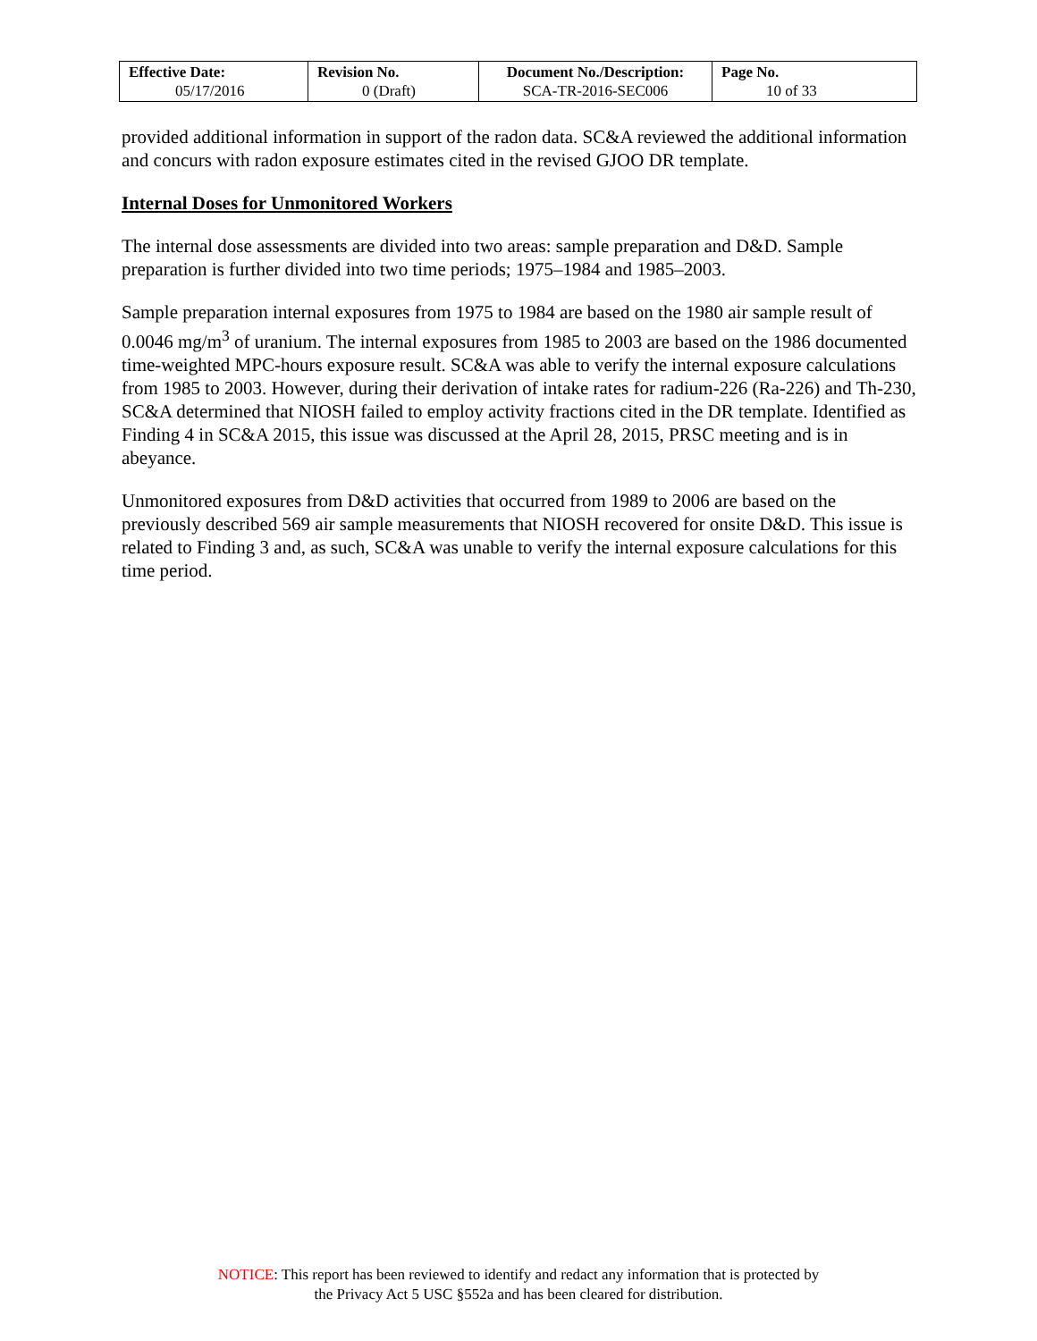| Effective Date: 05/17/2016 | Revision No. 0 (Draft) | Document No./Description: SCA-TR-2016-SEC006 | Page No. 10 of 33 |
provided additional information in support of the radon data. SC&A reviewed the additional information and concurs with radon exposure estimates cited in the revised GJOO DR template.
Internal Doses for Unmonitored Workers
The internal dose assessments are divided into two areas: sample preparation and D&D. Sample preparation is further divided into two time periods; 1975–1984 and 1985–2003.
Sample preparation internal exposures from 1975 to 1984 are based on the 1980 air sample result of 0.0046 mg/m<sup>3</sup> of uranium. The internal exposures from 1985 to 2003 are based on the 1986 documented time-weighted MPC-hours exposure result. SC&A was able to verify the internal exposure calculations from 1985 to 2003. However, during their derivation of intake rates for radium-226 (Ra-226) and Th-230, SC&A determined that NIOSH failed to employ activity fractions cited in the DR template. Identified as Finding 4 in SC&A 2015, this issue was discussed at the April 28, 2015, PRSC meeting and is in abeyance.
Unmonitored exposures from D&D activities that occurred from 1989 to 2006 are based on the previously described 569 air sample measurements that NIOSH recovered for onsite D&D. This issue is related to Finding 3 and, as such, SC&A was unable to verify the internal exposure calculations for this time period.
NOTICE: This report has been reviewed to identify and redact any information that is protected by
the Privacy Act 5 USC §552a and has been cleared for distribution.